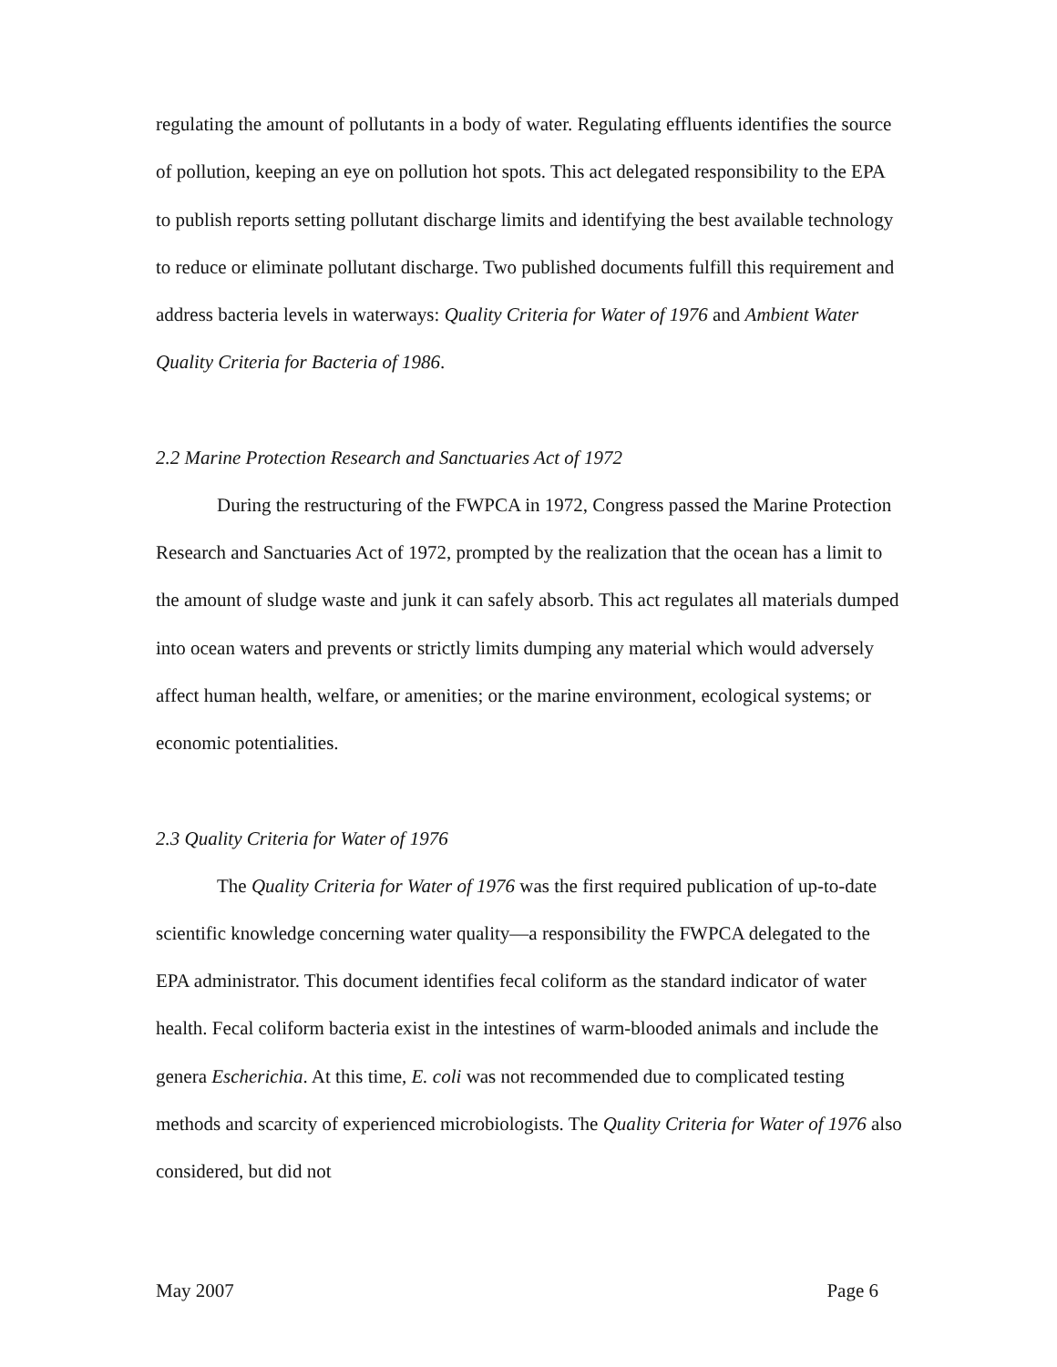regulating the amount of pollutants in a body of water. Regulating effluents identifies the source of pollution, keeping an eye on pollution hot spots. This act delegated responsibility to the EPA to publish reports setting pollutant discharge limits and identifying the best available technology to reduce or eliminate pollutant discharge. Two published documents fulfill this requirement and address bacteria levels in waterways: Quality Criteria for Water of 1976 and Ambient Water Quality Criteria for Bacteria of 1986.
2.2 Marine Protection Research and Sanctuaries Act of 1972
During the restructuring of the FWPCA in 1972, Congress passed the Marine Protection Research and Sanctuaries Act of 1972, prompted by the realization that the ocean has a limit to the amount of sludge waste and junk it can safely absorb. This act regulates all materials dumped into ocean waters and prevents or strictly limits dumping any material which would adversely affect human health, welfare, or amenities; or the marine environment, ecological systems; or economic potentialities.
2.3 Quality Criteria for Water of 1976
The Quality Criteria for Water of 1976 was the first required publication of up-to-date scientific knowledge concerning water quality—a responsibility the FWPCA delegated to the EPA administrator. This document identifies fecal coliform as the standard indicator of water health. Fecal coliform bacteria exist in the intestines of warm-blooded animals and include the genera Escherichia. At this time, E. coli was not recommended due to complicated testing methods and scarcity of experienced microbiologists. The Quality Criteria for Water of 1976 also considered, but did not
May 2007 Page 6